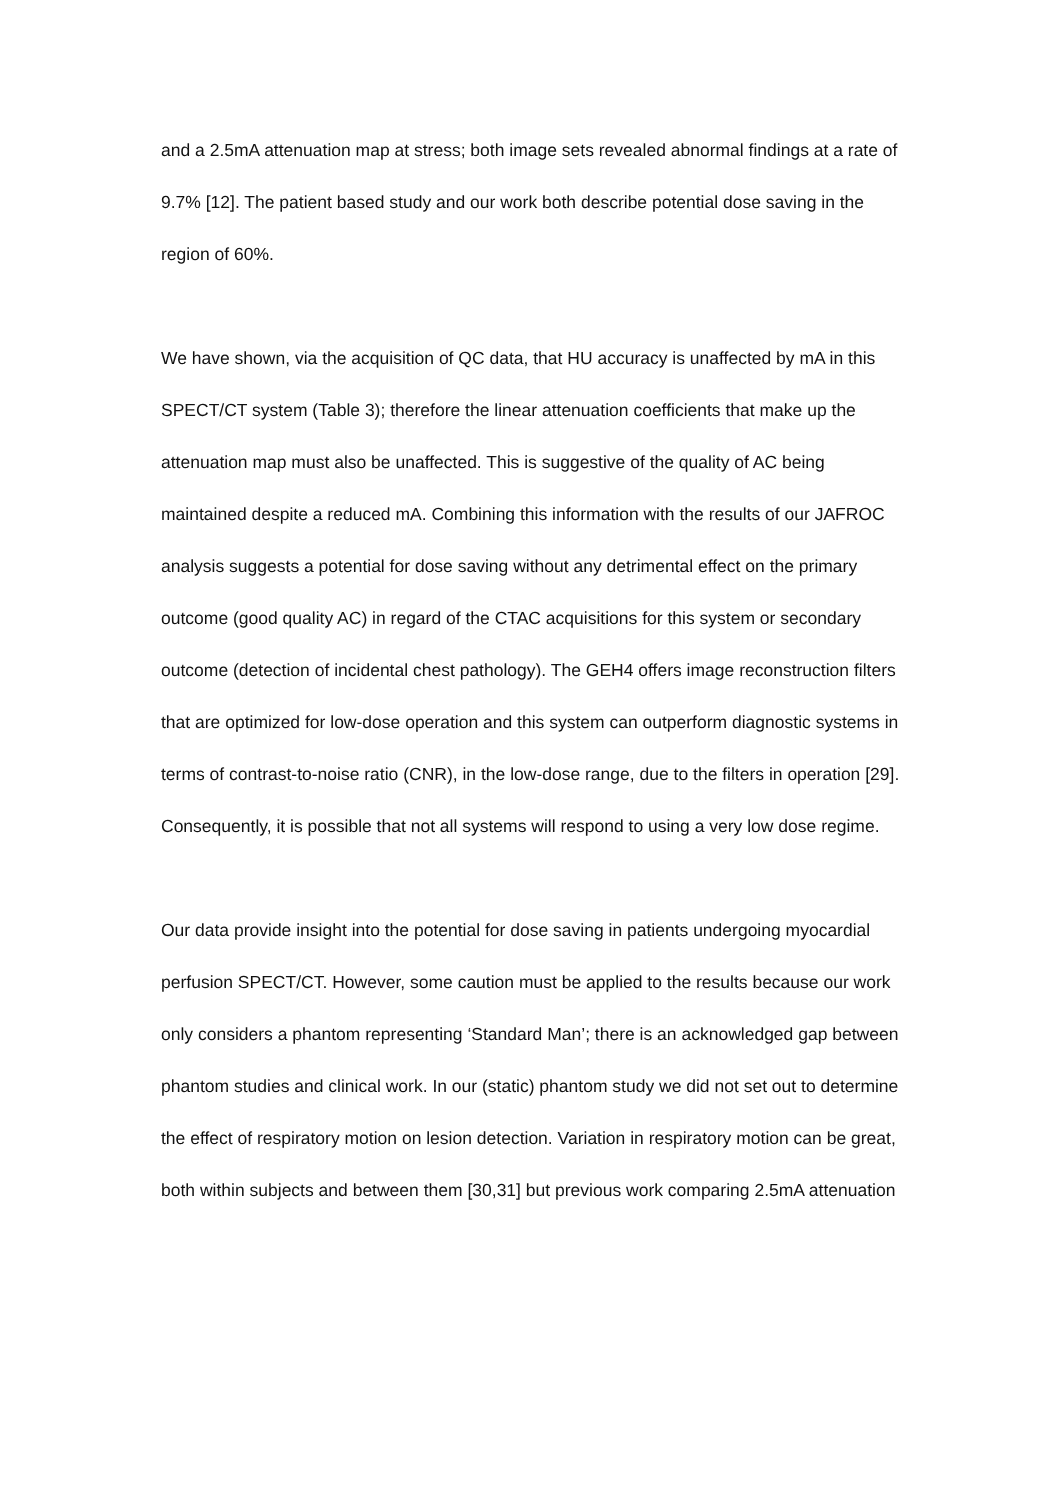and a 2.5mA attenuation map at stress; both image sets revealed abnormal findings at a rate of 9.7% [12]. The patient based study and our work both describe potential dose saving in the region of 60%.
We have shown, via the acquisition of QC data, that HU accuracy is unaffected by mA in this SPECT/CT system (Table 3); therefore the linear attenuation coefficients that make up the attenuation map must also be unaffected. This is suggestive of the quality of AC being maintained despite a reduced mA. Combining this information with the results of our JAFROC analysis suggests a potential for dose saving without any detrimental effect on the primary outcome (good quality AC) in regard of the CTAC acquisitions for this system or secondary outcome (detection of incidental chest pathology). The GEH4 offers image reconstruction filters that are optimized for low-dose operation and this system can outperform diagnostic systems in terms of contrast-to-noise ratio (CNR), in the low-dose range, due to the filters in operation [29]. Consequently, it is possible that not all systems will respond to using a very low dose regime.
Our data provide insight into the potential for dose saving in patients undergoing myocardial perfusion SPECT/CT. However, some caution must be applied to the results because our work only considers a phantom representing ‘Standard Man’; there is an acknowledged gap between phantom studies and clinical work. In our (static) phantom study we did not set out to determine the effect of respiratory motion on lesion detection. Variation in respiratory motion can be great, both within subjects and between them [30,31] but previous work comparing 2.5mA attenuation